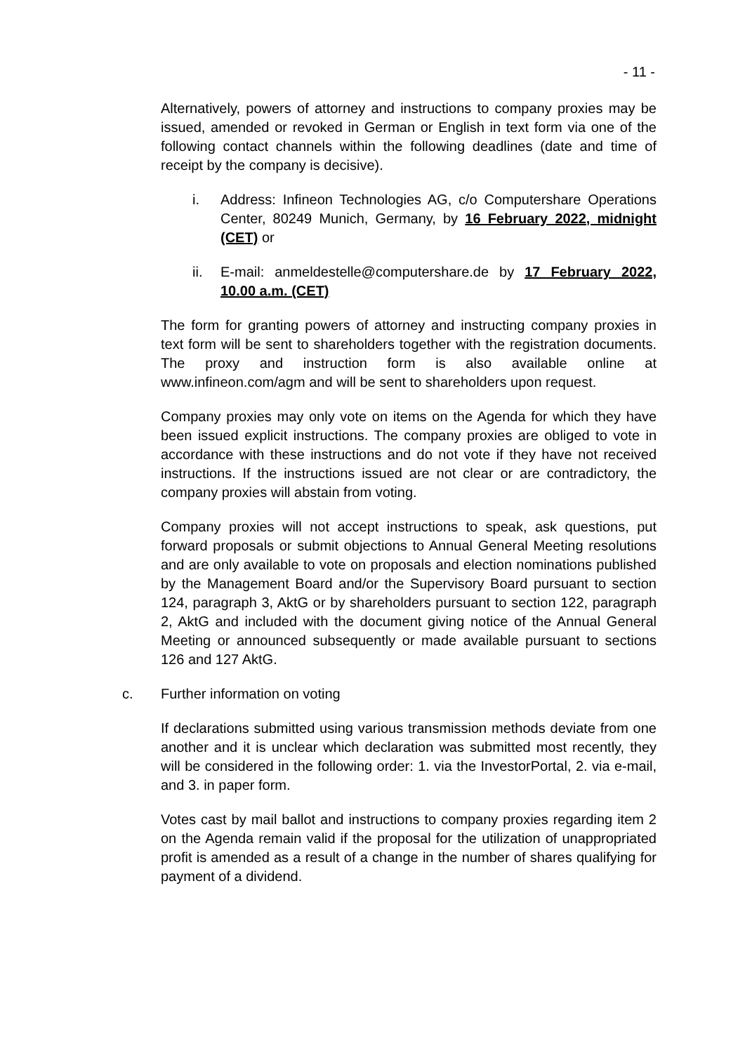- 11 -
Alternatively, powers of attorney and instructions to company proxies may be issued, amended or revoked in German or English in text form via one of the following contact channels within the following deadlines (date and time of receipt by the company is decisive).
i. Address: Infineon Technologies AG, c/o Computershare Operations Center, 80249 Munich, Germany, by 16 February 2022, midnight (CET) or
ii. E-mail: anmeldestelle@computershare.de by 17 February 2022, 10.00 a.m. (CET)
The form for granting powers of attorney and instructing company proxies in text form will be sent to shareholders together with the registration documents. The proxy and instruction form is also available online at www.infineon.com/agm and will be sent to shareholders upon request.
Company proxies may only vote on items on the Agenda for which they have been issued explicit instructions. The company proxies are obliged to vote in accordance with these instructions and do not vote if they have not received instructions. If the instructions issued are not clear or are contradictory, the company proxies will abstain from voting.
Company proxies will not accept instructions to speak, ask questions, put forward proposals or submit objections to Annual General Meeting resolutions and are only available to vote on proposals and election nominations published by the Management Board and/or the Supervisory Board pursuant to section 124, paragraph 3, AktG or by shareholders pursuant to section 122, paragraph 2, AktG and included with the document giving notice of the Annual General Meeting or announced subsequently or made available pursuant to sections 126 and 127 AktG.
c. Further information on voting
If declarations submitted using various transmission methods deviate from one another and it is unclear which declaration was submitted most recently, they will be considered in the following order: 1. via the InvestorPortal, 2. via e-mail, and 3. in paper form.
Votes cast by mail ballot and instructions to company proxies regarding item 2 on the Agenda remain valid if the proposal for the utilization of unappropriated profit is amended as a result of a change in the number of shares qualifying for payment of a dividend.